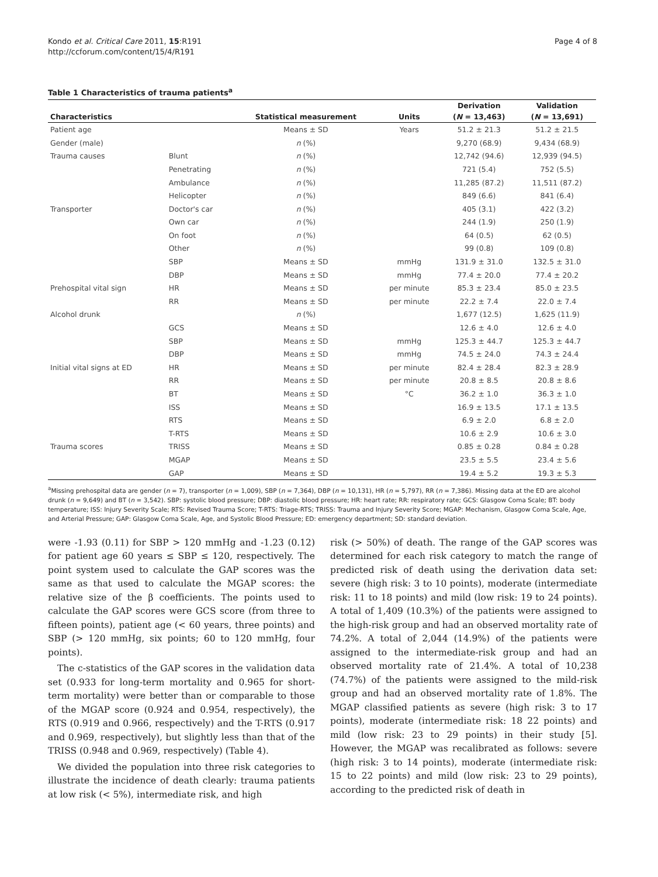Kondo et al. Critical Care 2011, 15:R191
http://ccforum.com/content/15/4/R191
Page 4 of 8
Table 1 Characteristics of trauma patients<sup>a</sup>
| | | | | Derivation | Validation |
| --- | --- | --- | --- | --- | --- |
| Characteristics | | Statistical measurement | Units | ( N = 13,463) | ( N = 13,691) |
| Patient age | | Means ± SD | Years | 51.2 ± 21.3 | 51.2 ± 21.5 |
| Gender (male) | | n (%) | | 9,270 (68.9) | 9,434 (68.9) |
| Trauma causes | Blunt | n (%) | | 12,742 (94.6) | 12,939 (94.5) |
| | Penetrating | n (%) | | 721 (5.4) | 752 (5.5) |
| | Ambulance | n (%) | | 11,285 (87.2) | 11,511 (87.2) |
| | Helicopter | n (%) | | 849 (6.6) | 841 (6.4) |
| Transporter | Doctor's car | n (%) | | 405 (3.1) | 422 (3.2) |
| | Own car | n (%) | | 244 (1.9) | 250 (1.9) |
| | On foot | n (%) | | 64 (0.5) | 62 (0.5) |
| | Other | n (%) | | 99 (0.8) | 109 (0.8) |
| | SBP | Means ± SD | mmHg | 131.9 ± 31.0 | 132.5 ± 31.0 |
| | DBP | Means ± SD | mmHg | 77.4 ± 20.0 | 77.4 ± 20.2 |
| Prehospital vital sign | HR | Means ± SD | per minute | 85.3 ± 23.4 | 85.0 ± 23.5 |
| | RR | Means ± SD | per minute | 22.2 ± 7.4 | 22.0 ± 7.4 |
| Alcohol drunk | | n (%) | | 1,677 (12.5) | 1,625 (11.9) |
| | GCS | Means ± SD | | 12.6 ± 4.0 | 12.6 ± 4.0 |
| | SBP | Means ± SD | mmHg | 125.3 ± 44.7 | 125.3 ± 44.7 |
| | DBP | Means ± SD | mmHg | 74.5 ± 24.0 | 74.3 ± 24.4 |
| Initial vital signs at ED | HR | Means ± SD | per minute | 82.4 ± 28.4 | 82.3 ± 28.9 |
| | RR | Means ± SD | per minute | 20.8 ± 8.5 | 20.8 ± 8.6 |
| | BT | Means ± SD | °C | 36.2 ± 1.0 | 36.3 ± 1.0 |
| | ISS | Means ± SD | | 16.9 ± 13.5 | 17.1 ± 13.5 |
| | RTS | Means ± SD | | 6.9 ± 2.0 | 6.8 ± 2.0 |
| | T-RTS | Means ± SD | | 10.6 ± 2.9 | 10.6 ± 3.0 |
| Trauma scores | TRISS | Means ± SD | | 0.85 ± 0.28 | 0.84 ± 0.28 |
| | MGAP | Means ± SD | | 23.5 ± 5.5 | 23.4 ± 5.6 |
| | GAP | Means ± SD | | 19.4 ± 5.2 | 19.3 ± 5.3 |
<sup>a</sup> Missing prehospital data are gender (n = 7), transporter (n = 1,009), SBP (n = 7,364), DBP (n = 10,131), HR (n = 5,797), RR (n = 7,386). Missing data at the ED are alcohol drunk (n = 9,649) and BT (n = 3,542). SBP: systolic blood pressure; DBP: diastolic blood pressure; HR: heart rate; RR: respiratory rate; GCS: Glasgow Coma Scale; BT: body temperature; ISS: Injury Severity Scale; RTS: Revised Trauma Score; T-RTS: Triage-RTS; TRISS: Trauma and Injury Severity Score; MGAP: Mechanism, Glasgow Coma Scale, Age, and Arterial Pressure; GAP: Glasgow Coma Scale, Age, and Systolic Blood Pressure; ED: emergency department; SD: standard deviation.
were -1.93 (0.11) for SBP > 120 mmHg and -1.23 (0.12) for patient age 60 years ≤ SBP ≤ 120, respectively. The point system used to calculate the GAP scores was the same as that used to calculate the MGAP scores: the relative size of the β coefficients. The points used to calculate the GAP scores were GCS score (from three to fifteen points), patient age (< 60 years, three points) and SBP (> 120 mmHg, six points; 60 to 120 mmHg, four points).
The c-statistics of the GAP scores in the validation data set (0.933 for long-term mortality and 0.965 for short-term mortality) were better than or comparable to those of the MGAP score (0.924 and 0.954, respectively), the RTS (0.919 and 0.966, respectively) and the T-RTS (0.917 and 0.969, respectively), but slightly less than that of the TRISS (0.948 and 0.969, respectively) (Table 4).
We divided the population into three risk categories to illustrate the incidence of death clearly: trauma patients at low risk (< 5%), intermediate risk, and high
risk (> 50%) of death. The range of the GAP scores was determined for each risk category to match the range of predicted risk of death using the derivation data set: severe (high risk: 3 to 10 points), moderate (intermediate risk: 11 to 18 points) and mild (low risk: 19 to 24 points). A total of 1,409 (10.3%) of the patients were assigned to the high-risk group and had an observed mortality rate of 74.2%. A total of 2,044 (14.9%) of the patients were assigned to the intermediate-risk group and had an observed mortality rate of 21.4%. A total of 10,238 (74.7%) of the patients were assigned to the mild-risk group and had an observed mortality rate of 1.8%. The MGAP classified patients as severe (high risk: 3 to 17 points), moderate (intermediate risk: 18 22 points) and mild (low risk: 23 to 29 points) in their study [5]. However, the MGAP was recalibrated as follows: severe (high risk: 3 to 14 points), moderate (intermediate risk: 15 to 22 points) and mild (low risk: 23 to 29 points), according to the predicted risk of death in